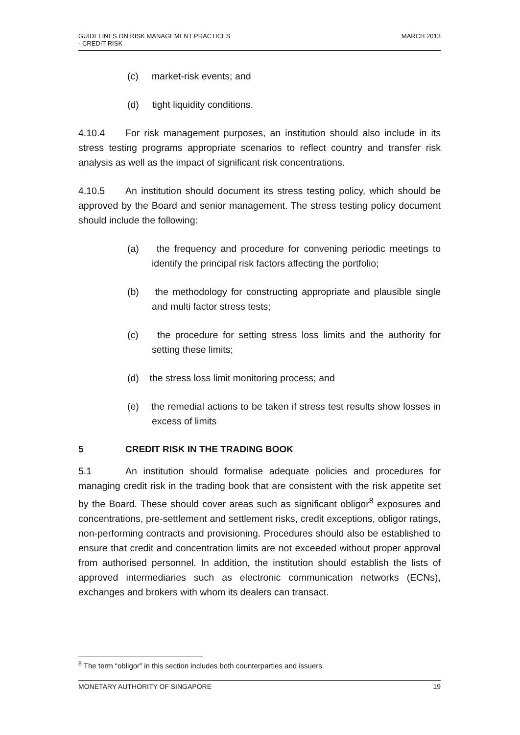MARCH 2013 GUIDELINES ON RISK MANAGEMENT PRACTICES
- CREDIT RISK
(c) market-risk events; and
(d) tight liquidity conditions.
4.10.4 For risk management purposes, an institution should also include in its stress testing programs appropriate scenarios to reflect country and transfer risk analysis as well as the impact of significant risk concentrations.
4.10.5 An institution should document its stress testing policy, which should be approved by the Board and senior management. The stress testing policy document should include the following:
(a) the frequency and procedure for convening periodic meetings to identify the principal risk factors affecting the portfolio;
(b) the methodology for constructing appropriate and plausible single and multi factor stress tests;
(c) the procedure for setting stress loss limits and the authority for setting these limits;
(d) the stress loss limit monitoring process; and
(e) the remedial actions to be taken if stress test results show losses in excess of limits
5 CREDIT RISK IN THE TRADING BOOK
5.1 An institution should formalise adequate policies and procedures for managing credit risk in the trading book that are consistent with the risk appetite set by the Board. These should cover areas such as significant obligor<sup>8</sup> exposures and concentrations, pre-settlement and settlement risks, credit exceptions, obligor ratings, non-performing contracts and provisioning. Procedures should also be established to ensure that credit and concentration limits are not exceeded without proper approval from authorised personnel. In addition, the institution should establish the lists of approved intermediaries such as electronic communication networks (ECNs), exchanges and brokers with whom its dealers can transact.
<sup>8</sup> The term “obligor” in this section includes both counterparties and issuers.
19 MONETARY AUTHORITY OF SINGAPORE